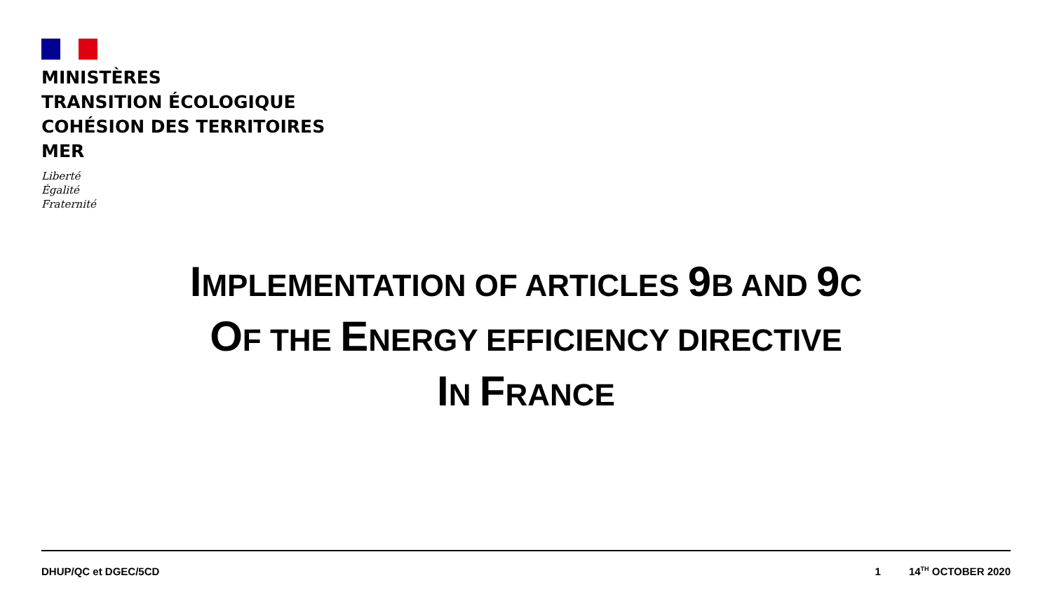MINISTÈRES
TRANSITION ÉCOLOGIQUE
COHÉSION DES TERRITOIRES
MER
Liberté
Égalité
Fraternité
IMPLEMENTATION OF ARTICLES 9B AND 9C
OF THE ENERGY EFFICIENCY DIRECTIVE
IN FRANCE
DHUP/QC et DGEC/5CD 1 14<sup>TH</sup> OCTOBER 2020